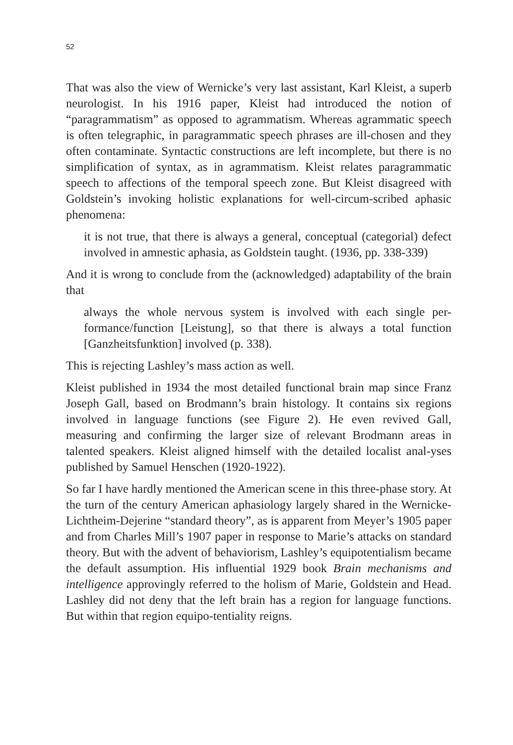52
That was also the view of Wernicke’s very last assistant, Karl Kleist, a superb neurologist. In his 1916 paper, Kleist had introduced the notion of “paragrammatism” as opposed to agrammatism. Whereas agrammatic speech is often telegraphic, in paragrammatic speech phrases are ill-chosen and they often contaminate. Syntactic constructions are left incomplete, but there is no simplification of syntax, as in agrammatism. Kleist relates paragrammatic speech to affections of the temporal speech zone. But Kleist disagreed with Goldstein’s invoking holistic explanations for well-circum-scribed aphasic phenomena:
it is not true, that there is always a general, conceptual (categorial) defect involved in amnestic aphasia, as Goldstein taught. (1936, pp. 338-339)
And it is wrong to conclude from the (acknowledged) adaptability of the brain that
always the whole nervous system is involved with each single per-formance/function [Leistung], so that there is always a total function [Ganzheitsfunktion] involved (p. 338).
This is rejecting Lashley’s mass action as well.
Kleist published in 1934 the most detailed functional brain map since Franz Joseph Gall, based on Brodmann’s brain histology. It contains six regions involved in language functions (see Figure 2). He even revived Gall, measuring and confirming the larger size of relevant Brodmann areas in talented speakers. Kleist aligned himself with the detailed localist anal-yses published by Samuel Henschen (1920-1922).
So far I have hardly mentioned the American scene in this three-phase story. At the turn of the century American aphasiology largely shared in the Wernicke-Lichtheim-Dejerine “standard theory”, as is apparent from Meyer’s 1905 paper and from Charles Mill’s 1907 paper in response to Marie’s attacks on standard theory. But with the advent of behaviorism, Lashley’s equipotentialism became the default assumption. His influential 1929 book Brain mechanisms and intelligence approvingly referred to the holism of Marie, Goldstein and Head. Lashley did not deny that the left brain has a region for language functions. But within that region equipo-tentiality reigns.